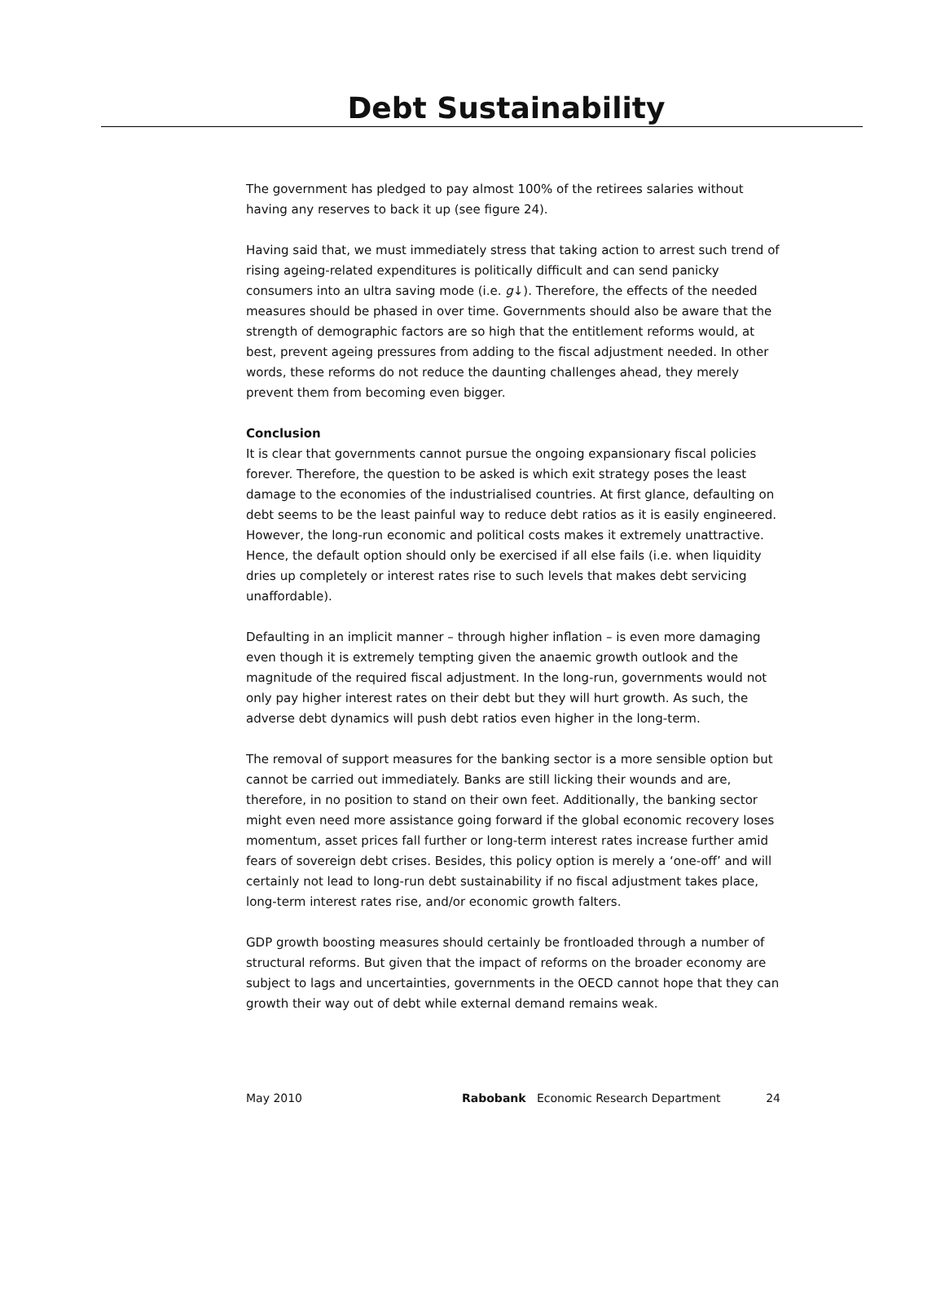Debt Sustainability
The government has pledged to pay almost 100% of the retirees salaries without having any reserves to back it up (see figure 24).
Having said that, we must immediately stress that taking action to arrest such trend of rising ageing-related expenditures is politically difficult and can send panicky consumers into an ultra saving mode (i.e. g↓). Therefore, the effects of the needed measures should be phased in over time. Governments should also be aware that the strength of demographic factors are so high that the entitlement reforms would, at best, prevent ageing pressures from adding to the fiscal adjustment needed. In other words, these reforms do not reduce the daunting challenges ahead, they merely prevent them from becoming even bigger.
Conclusion
It is clear that governments cannot pursue the ongoing expansionary fiscal policies forever. Therefore, the question to be asked is which exit strategy poses the least damage to the economies of the industrialised countries. At first glance, defaulting on debt seems to be the least painful way to reduce debt ratios as it is easily engineered. However, the long-run economic and political costs makes it extremely unattractive. Hence, the default option should only be exercised if all else fails (i.e. when liquidity dries up completely or interest rates rise to such levels that makes debt servicing unaffordable).
Defaulting in an implicit manner – through higher inflation – is even more damaging even though it is extremely tempting given the anaemic growth outlook and the magnitude of the required fiscal adjustment. In the long-run, governments would not only pay higher interest rates on their debt but they will hurt growth. As such, the adverse debt dynamics will push debt ratios even higher in the long-term.
The removal of support measures for the banking sector is a more sensible option but cannot be carried out immediately. Banks are still licking their wounds and are, therefore, in no position to stand on their own feet. Additionally, the banking sector might even need more assistance going forward if the global economic recovery loses momentum, asset prices fall further or long-term interest rates increase further amid fears of sovereign debt crises. Besides, this policy option is merely a ‘one-off’ and will certainly not lead to long-run debt sustainability if no fiscal adjustment takes place, long-term interest rates rise, and/or economic growth falters.
GDP growth boosting measures should certainly be frontloaded through a number of structural reforms. But given that the impact of reforms on the broader economy are subject to lags and uncertainties, governments in the OECD cannot hope that they can growth their way out of debt while external demand remains weak.
May 2010 Rabobank Economic Research Department 24